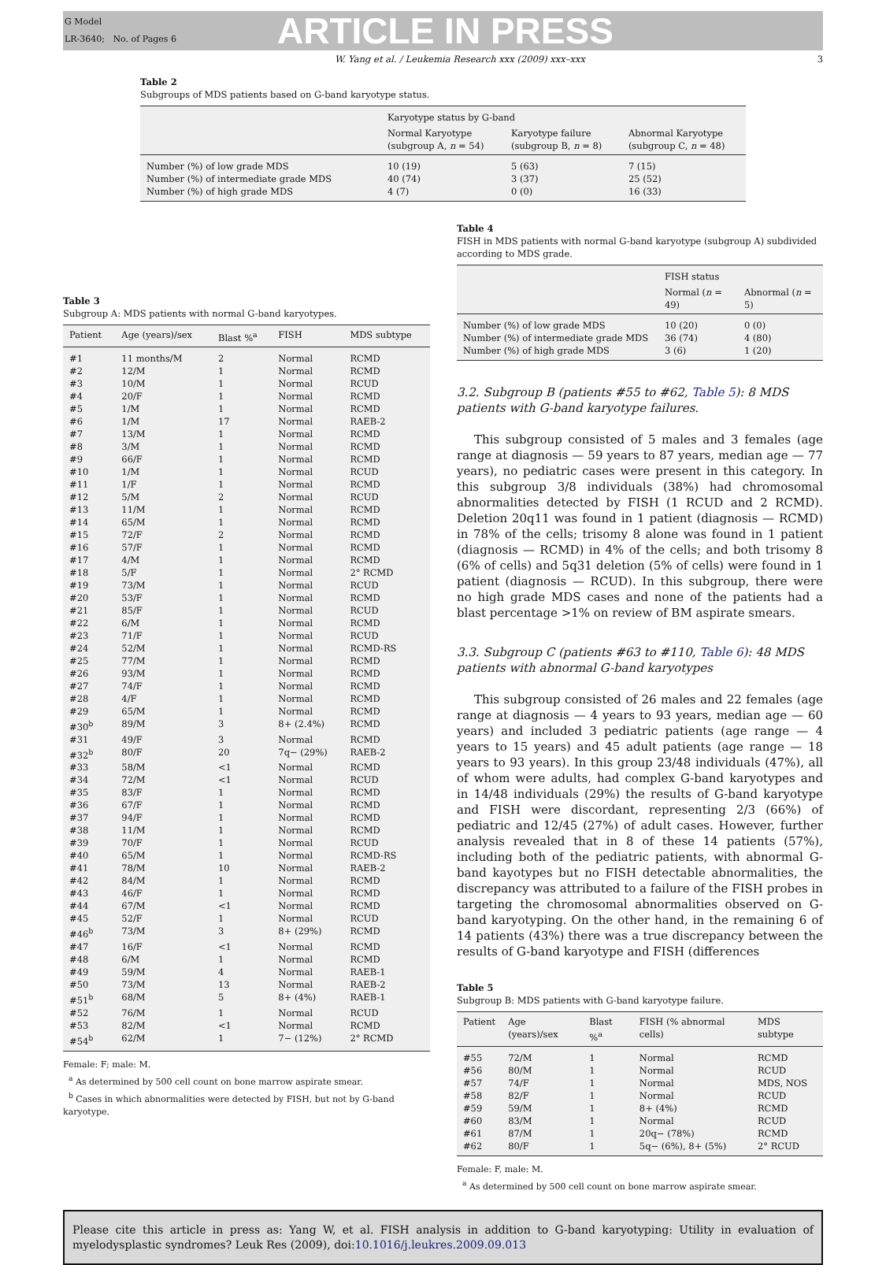G Model
LR-3640; No. of Pages 6
ARTICLE IN PRESS
W. Yang et al. / Leukemia Research xxx (2009) xxx–xxx 3
Table 2
Subgroups of MDS patients based on G-band karyotype status.
| | Karyotype status by G-band | | |
| --- | --- | --- | --- |
| | Normal Karyotype (subgroup A, n = 54) | Karyotype failure (subgroup B, n = 8) | Abnormal Karyotype (subgroup C, n = 48) |
| Number (%) of low grade MDS | 10 (19) | 5 (63) | 7 (15) |
| Number (%) of intermediate grade MDS | 40 (74) | 3 (37) | 25 (52) |
| Number (%) of high grade MDS | 4 (7) | 0 (0) | 16 (33) |
Table 3
Subgroup A: MDS patients with normal G-band karyotypes.
| Patient | Age (years)/sex | Blast %<sup>a</sup> | FISH | MDS subtype |
| --- | --- | --- | --- | --- |
| #1 | 11 months/M | 2 | Normal | RCMD |
| #2 | 12/M | 1 | Normal | RCMD |
| #3 | 10/M | 1 | Normal | RCUD |
| #4 | 20/F | 1 | Normal | RCMD |
| #5 | 1/M | 1 | Normal | RCMD |
| #6 | 1/M | 17 | Normal | RAEB-2 |
| #7 | 13/M | 1 | Normal | RCMD |
| #8 | 3/M | 1 | Normal | RCMD |
| #9 | 66/F | 1 | Normal | RCMD |
| #10 | 1/M | 1 | Normal | RCUD |
| #11 | 1/F | 1 | Normal | RCMD |
| #12 | 5/M | 2 | Normal | RCUD |
| #13 | 11/M | 1 | Normal | RCMD |
| #14 | 65/M | 1 | Normal | RCMD |
| #15 | 72/F | 2 | Normal | RCMD |
| #16 | 57/F | 1 | Normal | RCMD |
| #17 | 4/M | 1 | Normal | RCMD |
| #18 | 5/F | 1 | Normal | 2° RCMD |
| #19 | 73/M | 1 | Normal | RCUD |
| #20 | 53/F | 1 | Normal | RCMD |
| #21 | 85/F | 1 | Normal | RCUD |
| #22 | 6/M | 1 | Normal | RCMD |
| #23 | 71/F | 1 | Normal | RCUD |
| #24 | 52/M | 1 | Normal | RCMD-RS |
| #25 | 77/M | 1 | Normal | RCMD |
| #26 | 93/M | 1 | Normal | RCMD |
| #27 | 74/F | 1 | Normal | RCMD |
| #28 | 4/F | 1 | Normal | RCMD |
| #29 | 65/M | 1 | Normal | RCMD |
| #30<sup>b</sup> | 89/M | 3 | 8+ (2.4%) | RCMD |
| #31 | 49/F | 3 | Normal | RCMD |
| #32<sup>b</sup> | 80/F | 20 | 7q− (29%) | RAEB-2 |
| #33 | 58/M | <1 | Normal | RCMD |
| #34 | 72/M | <1 | Normal | RCUD |
| #35 | 83/F | 1 | Normal | RCMD |
| #36 | 67/F | 1 | Normal | RCMD |
| #37 | 94/F | 1 | Normal | RCMD |
| #38 | 11/M | 1 | Normal | RCMD |
| #39 | 70/F | 1 | Normal | RCUD |
| #40 | 65/M | 1 | Normal | RCMD-RS |
| #41 | 78/M | 10 | Normal | RAEB-2 |
| #42 | 84/M | 1 | Normal | RCMD |
| #43 | 46/F | 1 | Normal | RCMD |
| #44 | 67/M | <1 | Normal | RCMD |
| #45 | 52/F | 1 | Normal | RCUD |
| #46<sup>b</sup> | 73/M | 3 | 8+ (29%) | RCMD |
| #47 | 16/F | <1 | Normal | RCMD |
| #48 | 6/M | 1 | Normal | RCMD |
| #49 | 59/M | 4 | Normal | RAEB-1 |
| #50 | 73/M | 13 | Normal | RAEB-2 |
| #51<sup>b</sup> | 68/M | 5 | 8+ (4%) | RAEB-1 |
| #52 | 76/M | 1 | Normal | RCUD |
| #53 | 82/M | <1 | Normal | RCMD |
| #54<sup>b</sup> | 62/M | 1 | 7− (12%) | 2° RCMD |
Female: F; male: M.
<sup>a</sup> As determined by 500 cell count on bone marrow aspirate smear.
<sup>b</sup> Cases in which abnormalities were detected by FISH, but not by G-band karyotype.
Table 4
FISH in MDS patients with normal G-band karyotype (subgroup A) subdivided according to MDS grade.
| | FISH status | |
| --- | --- | --- |
| | Normal ( n = 49) | Abnormal ( n = 5) |
| Number (%) of low grade MDS | 10 (20) | 0 (0) |
| Number (%) of intermediate grade MDS | 36 (74) | 4 (80) |
| Number (%) of high grade MDS | 3 (6) | 1 (20) |
3.2. Subgroup B (patients #55 to #62, Table 5): 8 MDS patients with G-band karyotype failures.
This subgroup consisted of 5 males and 3 females (age range at diagnosis — 59 years to 87 years, median age — 77 years), no pediatric cases were present in this category. In this subgroup 3/8 individuals (38%) had chromosomal abnormalities detected by FISH (1 RCUD and 2 RCMD). Deletion 20q11 was found in 1 patient (diagnosis — RCMD) in 78% of the cells; trisomy 8 alone was found in 1 patient (diagnosis — RCMD) in 4% of the cells; and both trisomy 8 (6% of cells) and 5q31 deletion (5% of cells) were found in 1 patient (diagnosis — RCUD). In this subgroup, there were no high grade MDS cases and none of the patients had a blast percentage >1% on review of BM aspirate smears.
3.3. Subgroup C (patients #63 to #110, Table 6): 48 MDS patients with abnormal G-band karyotypes
This subgroup consisted of 26 males and 22 females (age range at diagnosis — 4 years to 93 years, median age — 60 years) and included 3 pediatric patients (age range — 4 years to 15 years) and 45 adult patients (age range — 18 years to 93 years). In this group 23/48 individuals (47%), all of whom were adults, had complex G-band karyotypes and in 14/48 individuals (29%) the results of G-band karyotype and FISH were discordant, representing 2/3 (66%) of pediatric and 12/45 (27%) of adult cases. However, further analysis revealed that in 8 of these 14 patients (57%), including both of the pediatric patients, with abnormal G-band kayotypes but no FISH detectable abnormalities, the discrepancy was attributed to a failure of the FISH probes in targeting the chromosomal abnormalities observed on G-band karyotyping. On the other hand, in the remaining 6 of 14 patients (43%) there was a true discrepancy between the results of G-band karyotype and FISH (differences
Table 5
Subgroup B: MDS patients with G-band karyotype failure.
| Patient | Age (years)/sex | Blast %<sup>a</sup> | FISH (% abnormal cells) | MDS subtype |
| --- | --- | --- | --- | --- |
| #55 | 72/M | 1 | Normal | RCMD |
| #56 | 80/M | 1 | Normal | RCUD |
| #57 | 74/F | 1 | Normal | MDS, NOS |
| #58 | 82/F | 1 | Normal | RCUD |
| #59 | 59/M | 1 | 8+ (4%) | RCMD |
| #60 | 83/M | 1 | Normal | RCUD |
| #61 | 87/M | 1 | 20q− (78%) | RCMD |
| #62 | 80/F | 1 | 5q− (6%), 8+ (5%) | 2° RCUD |
Female: F, male: M.
<sup>a</sup> As determined by 500 cell count on bone marrow aspirate smear.
Please cite this article in press as: Yang W, et al. FISH analysis in addition to G-band karyotyping: Utility in evaluation of myelodysplastic syndromes? Leuk Res (2009), doi:10.1016/j.leukres.2009.09.013